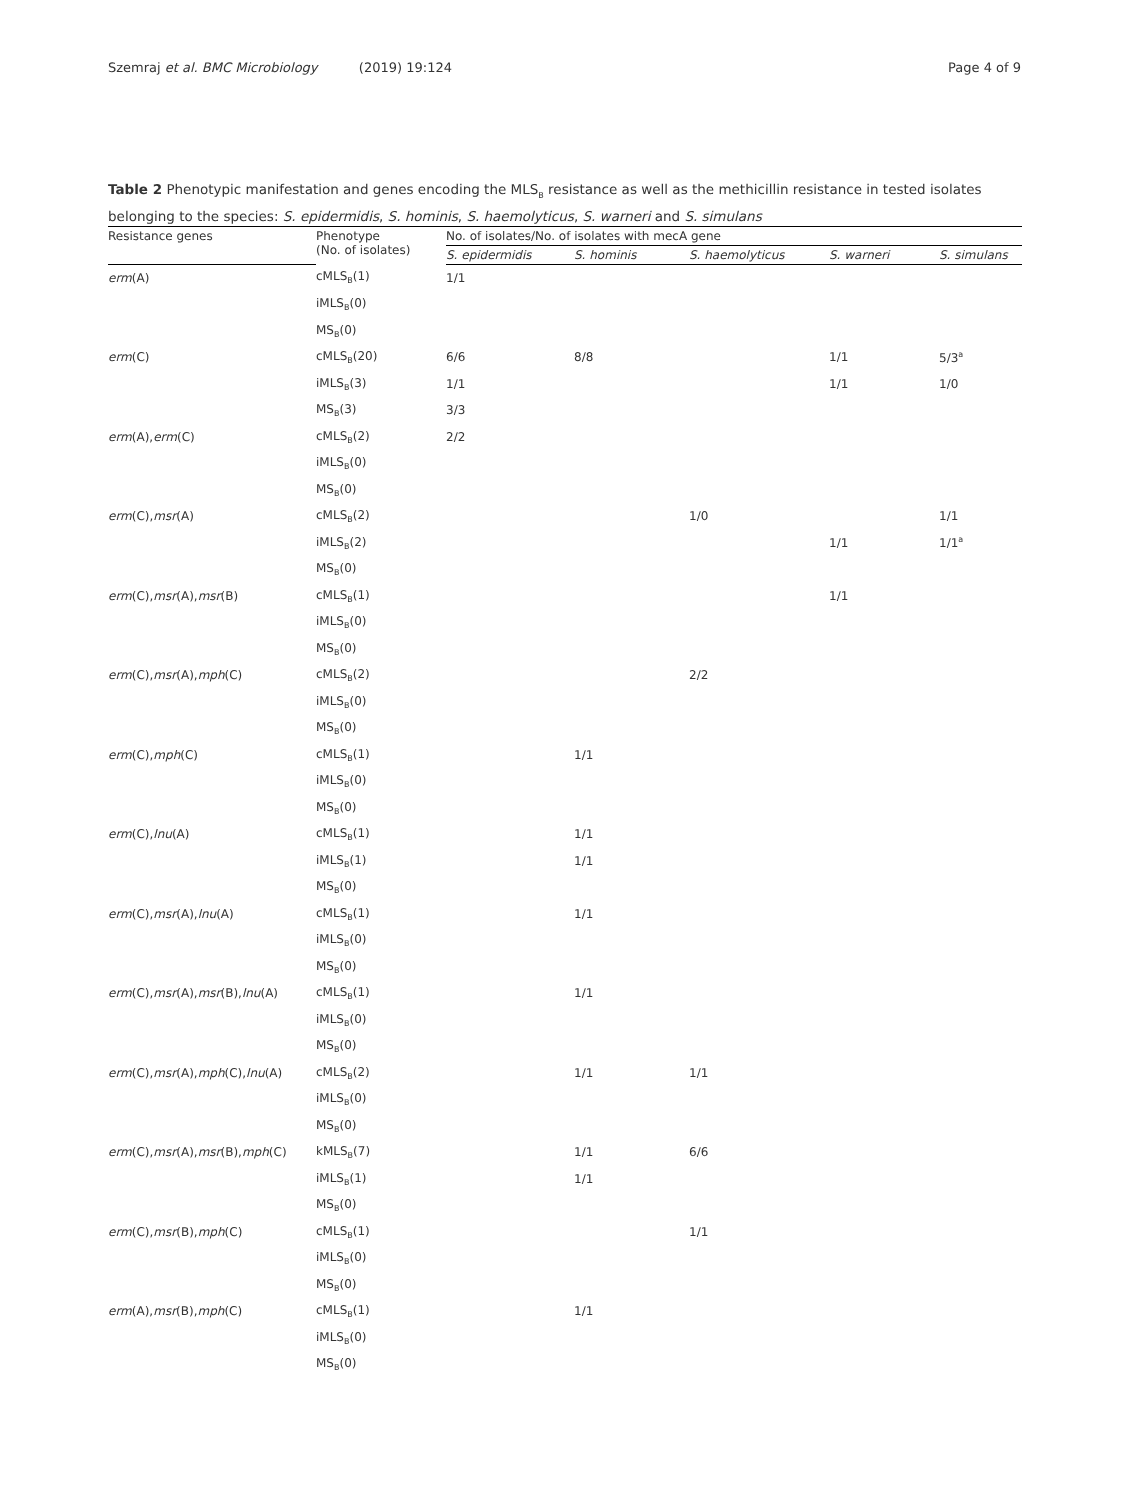Szemraj et al. BMC Microbiology (2019) 19:124 Page 4 of 9
Table 2 Phenotypic manifestation and genes encoding the MLS<sub>B</sub> resistance as well as the methicillin resistance in tested isolates belonging to the species: S. epidermidis, S. hominis, S. haemolyticus, S. warneri and S. simulans
| Resistance genes | Phenotype (No. of isolates) | No. of isolates/No. of isolates with mecA gene | | | | |
| --- | --- | --- | --- | --- | --- | --- |
| | | S. epidermidis | S. hominis | S. haemolyticus | S. warneri | S. simulans |
| erm (A) | cMLS<sub>B</sub>(1) | 1/1 | | | | |
| | iMLS<sub>B</sub>(0) | | | | | |
| | MS<sub>B</sub>(0) | | | | | |
| erm (C) | cMLS<sub>B</sub>(20) | 6/6 | 8/8 | | 1/1 | 5/3<sup>a</sup> |
| | iMLS<sub>B</sub>(3) | 1/1 | | | 1/1 | 1/0 |
| | MS<sub>B</sub>(3) | 3/3 | | | | |
| erm (A), erm (C) | cMLS<sub>B</sub>(2) | 2/2 | | | | |
| | iMLS<sub>B</sub>(0) | | | | | |
| | MS<sub>B</sub>(0) | | | | | |
| erm (C), msr (A) | cMLS<sub>B</sub>(2) | | | 1/0 | | 1/1 |
| | iMLS<sub>B</sub>(2) | | | | 1/1 | 1/1<sup>a</sup> |
| | MS<sub>B</sub>(0) | | | | | |
| erm (C), msr (A), msr (B) | cMLS<sub>B</sub>(1) | | | | 1/1 | |
| | iMLS<sub>B</sub>(0) | | | | | |
| | MS<sub>B</sub>(0) | | | | | |
| erm (C), msr (A), mph (C) | cMLS<sub>B</sub>(2) | | | 2/2 | | |
| | iMLS<sub>B</sub>(0) | | | | | |
| | MS<sub>B</sub>(0) | | | | | |
| erm (C), mph (C) | cMLS<sub>B</sub>(1) | | 1/1 | | | |
| | iMLS<sub>B</sub>(0) | | | | | |
| | MS<sub>B</sub>(0) | | | | | |
| erm (C), lnu (A) | cMLS<sub>B</sub>(1) | | 1/1 | | | |
| | iMLS<sub>B</sub>(1) | | 1/1 | | | |
| | MS<sub>B</sub>(0) | | | | | |
| erm (C), msr (A), lnu (A) | cMLS<sub>B</sub>(1) | | 1/1 | | | |
| | iMLS<sub>B</sub>(0) | | | | | |
| | MS<sub>B</sub>(0) | | | | | |
| erm (C), msr (A), msr (B), lnu (A) | cMLS<sub>B</sub>(1) | | 1/1 | | | |
| | iMLS<sub>B</sub>(0) | | | | | |
| | MS<sub>B</sub>(0) | | | | | |
| erm (C), msr (A), mph (C), lnu (A) | cMLS<sub>B</sub>(2) | | 1/1 | 1/1 | | |
| | iMLS<sub>B</sub>(0) | | | | | |
| | MS<sub>B</sub>(0) | | | | | |
| erm (C), msr (A), msr (B), mph (C) | kMLS<sub>B</sub>(7) | | 1/1 | 6/6 | | |
| | iMLS<sub>B</sub>(1) | | 1/1 | | | |
| | MS<sub>B</sub>(0) | | | | | |
| erm (C), msr (B), mph (C) | cMLS<sub>B</sub>(1) | | | 1/1 | | |
| | iMLS<sub>B</sub>(0) | | | | | |
| | MS<sub>B</sub>(0) | | | | | |
| erm (A), msr (B), mph (C) | cMLS<sub>B</sub>(1) | | 1/1 | | | |
| | iMLS<sub>B</sub>(0) | | | | | |
| | MS<sub>B</sub>(0) | | | | | |